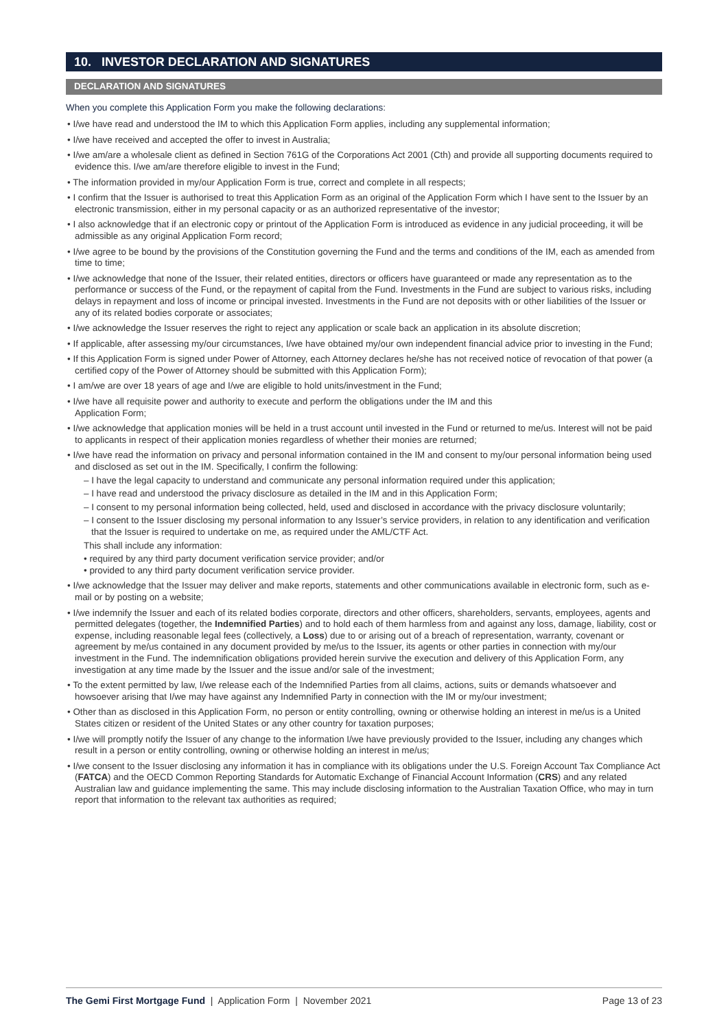10. INVESTOR DECLARATION AND SIGNATURES
DECLARATION AND SIGNATURES
When you complete this Application Form you make the following declarations:
• I/we have read and understood the IM to which this Application Form applies, including any supplemental information;
• I/we have received and accepted the offer to invest in Australia;
• I/we am/are a wholesale client as defined in Section 761G of the Corporations Act 2001 (Cth) and provide all supporting documents required to evidence this. I/we am/are therefore eligible to invest in the Fund;
• The information provided in my/our Application Form is true, correct and complete in all respects;
• I confirm that the Issuer is authorised to treat this Application Form as an original of the Application Form which I have sent to the Issuer by an electronic transmission, either in my personal capacity or as an authorized representative of the investor;
• I also acknowledge that if an electronic copy or printout of the Application Form is introduced as evidence in any judicial proceeding, it will be admissible as any original Application Form record;
• I/we agree to be bound by the provisions of the Constitution governing the Fund and the terms and conditions of the IM, each as amended from time to time;
• I/we acknowledge that none of the Issuer, their related entities, directors or officers have guaranteed or made any representation as to the performance or success of the Fund, or the repayment of capital from the Fund. Investments in the Fund are subject to various risks, including delays in repayment and loss of income or principal invested. Investments in the Fund are not deposits with or other liabilities of the Issuer or any of its related bodies corporate or associates;
• I/we acknowledge the Issuer reserves the right to reject any application or scale back an application in its absolute discretion;
• If applicable, after assessing my/our circumstances, I/we have obtained my/our own independent financial advice prior to investing in the Fund;
• If this Application Form is signed under Power of Attorney, each Attorney declares he/she has not received notice of revocation of that power (a certified copy of the Power of Attorney should be submitted with this Application Form);
• I am/we are over 18 years of age and I/we are eligible to hold units/investment in the Fund;
• I/we have all requisite power and authority to execute and perform the obligations under the IM and this
Application Form;
• I/we acknowledge that application monies will be held in a trust account until invested in the Fund or returned to me/us. Interest will not be paid to applicants in respect of their application monies regardless of whether their monies are returned;
• I/we have read the information on privacy and personal information contained in the IM and consent to my/our personal information being used and disclosed as set out in the IM. Specifically, I confirm the following:
– I have the legal capacity to understand and communicate any personal information required under this application;
– I have read and understood the privacy disclosure as detailed in the IM and in this Application Form;
– I consent to my personal information being collected, held, used and disclosed in accordance with the privacy disclosure voluntarily;
– I consent to the Issuer disclosing my personal information to any Issuer’s service providers, in relation to any identification and verification that the Issuer is required to undertake on me, as required under the AML/CTF Act.
This shall include any information:
• required by any third party document verification service provider; and/or
• provided to any third party document verification service provider.
• I/we acknowledge that the Issuer may deliver and make reports, statements and other communications available in electronic form, such as e-mail or by posting on a website;
• I/we indemnify the Issuer and each of its related bodies corporate, directors and other officers, shareholders, servants, employees, agents and permitted delegates (together, the Indemnified Parties) and to hold each of them harmless from and against any loss, damage, liability, cost or expense, including reasonable legal fees (collectively, a Loss) due to or arising out of a breach of representation, warranty, covenant or agreement by me/us contained in any document provided by me/us to the Issuer, its agents or other parties in connection with my/our investment in the Fund. The indemnification obligations provided herein survive the execution and delivery of this Application Form, any investigation at any time made by the Issuer and the issue and/or sale of the investment;
• To the extent permitted by law, I/we release each of the Indemnified Parties from all claims, actions, suits or demands whatsoever and howsoever arising that I/we may have against any Indemnified Party in connection with the IM or my/our investment;
• Other than as disclosed in this Application Form, no person or entity controlling, owning or otherwise holding an interest in me/us is a United States citizen or resident of the United States or any other country for taxation purposes;
• I/we will promptly notify the Issuer of any change to the information I/we have previously provided to the Issuer, including any changes which result in a person or entity controlling, owning or otherwise holding an interest in me/us;
• I/we consent to the Issuer disclosing any information it has in compliance with its obligations under the U.S. Foreign Account Tax Compliance Act (FATCA) and the OECD Common Reporting Standards for Automatic Exchange of Financial Account Information (CRS) and any related Australian law and guidance implementing the same. This may include disclosing information to the Australian Taxation Office, who may in turn report that information to the relevant tax authorities as required;
The Gemi First Mortgage Fund | Application Form | November 2021 Page 13 of 23